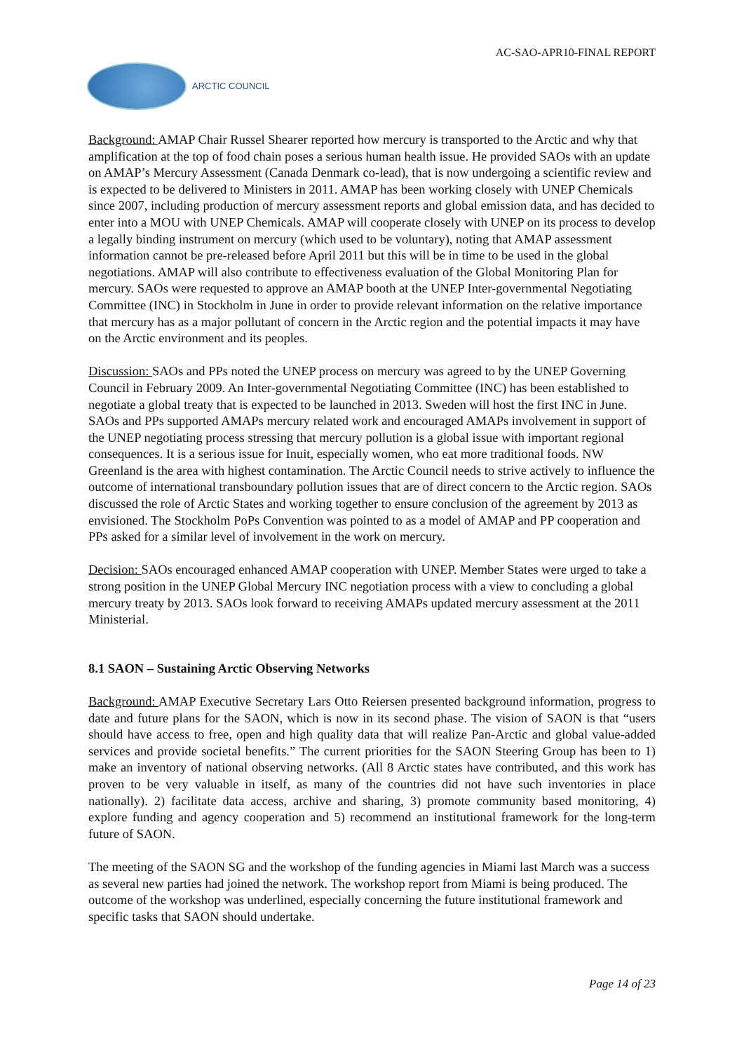AC-SAO-APR10-FINAL REPORT
ARCTIC COUNCIL
Background: AMAP Chair Russel Shearer reported how mercury is transported to the Arctic and why that amplification at the top of food chain poses a serious human health issue. He provided SAOs with an update on AMAP’s Mercury Assessment (Canada Denmark co-lead), that is now undergoing a scientific review and is expected to be delivered to Ministers in 2011. AMAP has been working closely with UNEP Chemicals since 2007, including production of mercury assessment reports and global emission data, and has decided to enter into a MOU with UNEP Chemicals. AMAP will cooperate closely with UNEP on its process to develop a legally binding instrument on mercury (which used to be voluntary), noting that AMAP assessment information cannot be pre-released before April 2011 but this will be in time to be used in the global negotiations. AMAP will also contribute to effectiveness evaluation of the Global Monitoring Plan for mercury. SAOs were requested to approve an AMAP booth at the UNEP Inter-governmental Negotiating Committee (INC) in Stockholm in June in order to provide relevant information on the relative importance that mercury has as a major pollutant of concern in the Arctic region and the potential impacts it may have on the Arctic environment and its peoples.
Discussion: SAOs and PPs noted the UNEP process on mercury was agreed to by the UNEP Governing Council in February 2009. An Inter-governmental Negotiating Committee (INC) has been established to negotiate a global treaty that is expected to be launched in 2013. Sweden will host the first INC in June. SAOs and PPs supported AMAPs mercury related work and encouraged AMAPs involvement in support of the UNEP negotiating process stressing that mercury pollution is a global issue with important regional consequences. It is a serious issue for Inuit, especially women, who eat more traditional foods. NW Greenland is the area with highest contamination. The Arctic Council needs to strive actively to influence the outcome of international transboundary pollution issues that are of direct concern to the Arctic region. SAOs discussed the role of Arctic States and working together to ensure conclusion of the agreement by 2013 as envisioned. The Stockholm PoPs Convention was pointed to as a model of AMAP and PP cooperation and PPs asked for a similar level of involvement in the work on mercury.
Decision: SAOs encouraged enhanced AMAP cooperation with UNEP. Member States were urged to take a strong position in the UNEP Global Mercury INC negotiation process with a view to concluding a global mercury treaty by 2013. SAOs look forward to receiving AMAPs updated mercury assessment at the 2011 Ministerial.
8.1 SAON – Sustaining Arctic Observing Networks
Background: AMAP Executive Secretary Lars Otto Reiersen presented background information, progress to date and future plans for the SAON, which is now in its second phase. The vision of SAON is that “users should have access to free, open and high quality data that will realize Pan-Arctic and global value-added services and provide societal benefits.” The current priorities for the SAON Steering Group has been to 1) make an inventory of national observing networks. (All 8 Arctic states have contributed, and this work has proven to be very valuable in itself, as many of the countries did not have such inventories in place nationally). 2) facilitate data access, archive and sharing, 3) promote community based monitoring, 4) explore funding and agency cooperation and 5) recommend an institutional framework for the long-term future of SAON.
The meeting of the SAON SG and the workshop of the funding agencies in Miami last March was a success as several new parties had joined the network. The workshop report from Miami is being produced. The outcome of the workshop was underlined, especially concerning the future institutional framework and specific tasks that SAON should undertake.
Page 14 of 23